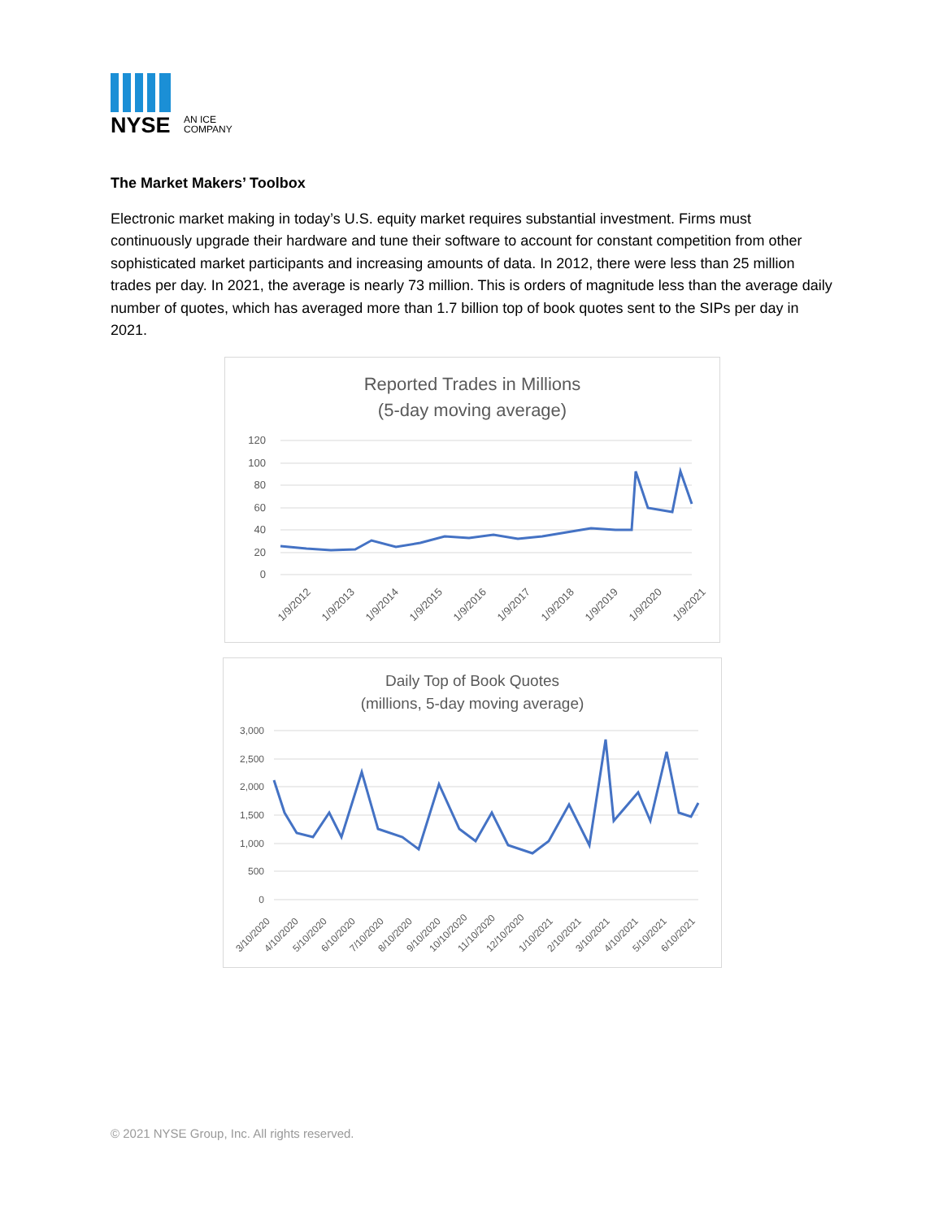NYSE
AN ICE
COMPANY
The Market Makers’ Toolbox
Electronic market making in today’s U.S. equity market requires substantial investment. Firms must continuously upgrade their hardware and tune their software to account for constant competition from other sophisticated market participants and increasing amounts of data. In 2012, there were less than 25 million trades per day. In 2021, the average is nearly 73 million. This is orders of magnitude less than the average daily number of quotes, which has averaged more than 1.7 billion top of book quotes sent to the SIPs per day in 2021.
Reported Trades in Millions
(5-day moving average)
120
100
80
60
40
20
0
1/9/2012
1/9/2013
1/9/2014
1/9/2015
1/9/2016
1/9/2017
1/9/2018
1/9/2019
1/9/2020
1/9/2021
Daily Top of Book Quotes
(millions, 5-day moving average)
3,000
2,500
2,000
1,500
1,000
500
0
3/10/2020
4/10/2020
5/10/2020
6/10/2020
7/10/2020
8/10/2020
9/10/2020
10/10/2020
11/10/2020
12/10/2020
1/10/2021
2/10/2021
3/10/2021
4/10/2021
5/10/2021
6/10/2021
© 2021 NYSE Group, Inc. All rights reserved.